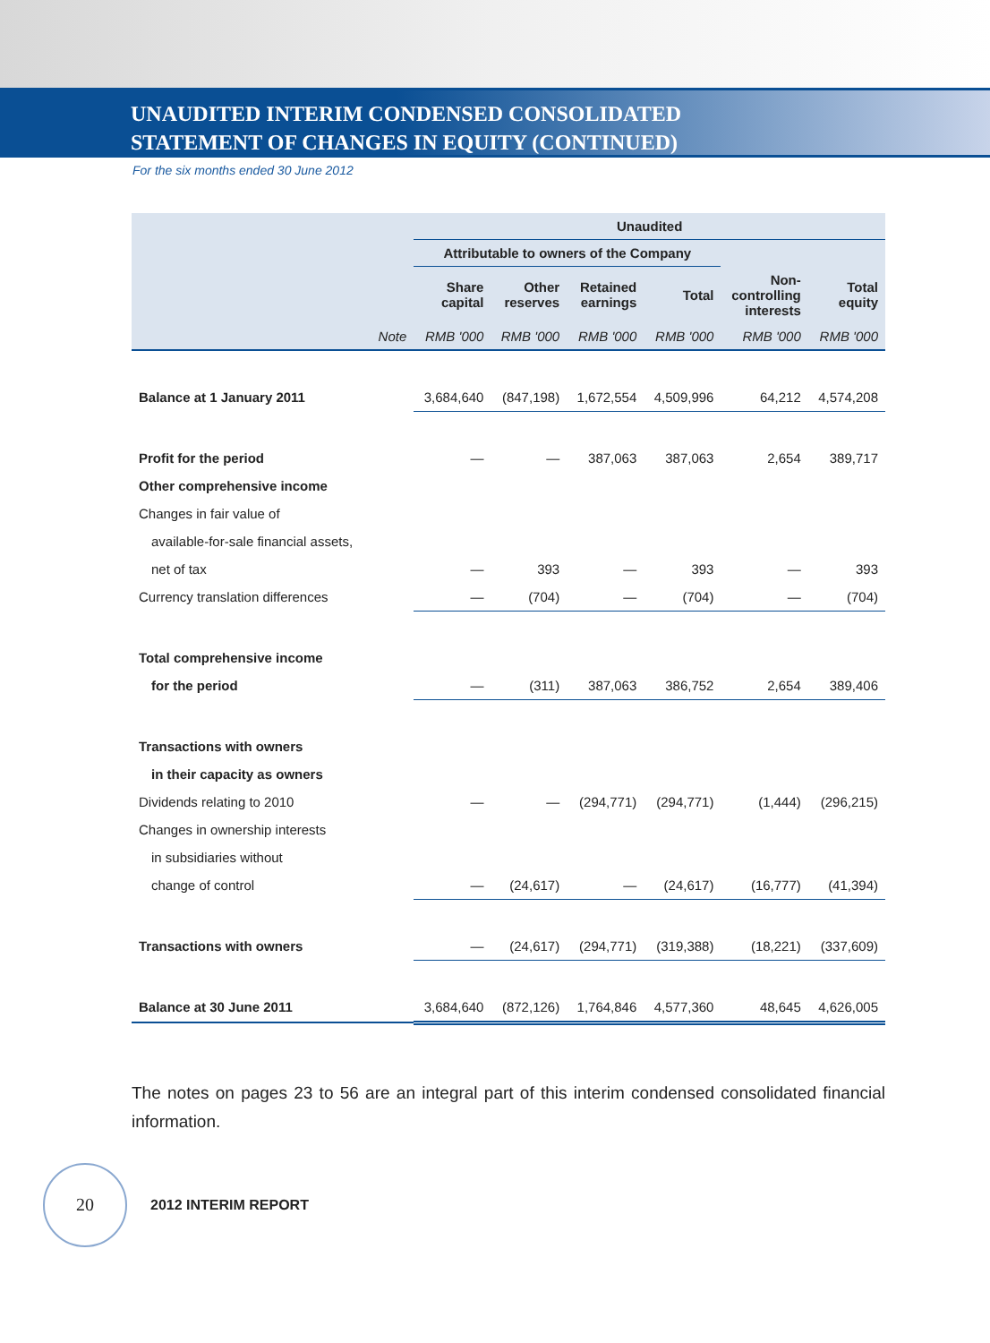UNAUDITED INTERIM CONDENSED CONSOLIDATED
STATEMENT OF CHANGES IN EQUITY (CONTINUED)
For the six months ended 30 June 2012
| | | Unaudited | | | | | |
| --- | --- | --- | --- | --- | --- | --- | --- |
| | | Attributable to owners of the Company | | | | | |
| | | Share capital | Other reserves | Retained earnings | Total | Non- controlling interests | Total equity |
| | Note | RMB '000 | RMB '000 | RMB '000 | RMB '000 | RMB '000 | RMB '000 |
| Balance at 1 January 2011 | | 3,684,640 | (847,198) | 1,672,554 | 4,509,996 | 64,212 | 4,574,208 |
| Profit for the period | | — | — | 387,063 | 387,063 | 2,654 | 389,717 |
| Other comprehensive income | | | | | | | |
| Changes in fair value of | | | | | | | |
| available-for-sale financial assets, | | | | | | | |
| net of tax | | — | 393 | — | 393 | — | 393 |
| Currency translation differences | | — | (704) | — | (704) | — | (704) |
| Total comprehensive income | | | | | | | |
| for the period | | — | (311) | 387,063 | 386,752 | 2,654 | 389,406 |
| Transactions with owners | | | | | | | |
| in their capacity as owners | | | | | | | |
| Dividends relating to 2010 | | — | — | (294,771) | (294,771) | (1,444) | (296,215) |
| Changes in ownership interests | | | | | | | |
| in subsidiaries without | | | | | | | |
| change of control | | — | (24,617) | — | (24,617) | (16,777) | (41,394) |
| Transactions with owners | | — | (24,617) | (294,771) | (319,388) | (18,221) | (337,609) |
| Balance at 30 June 2011 | | 3,684,640 | (872,126) | 1,764,846 | 4,577,360 | 48,645 | 4,626,005 |
The notes on pages 23 to 56 are an integral part of this interim condensed consolidated financial information.
20
2012 INTERIM REPORT